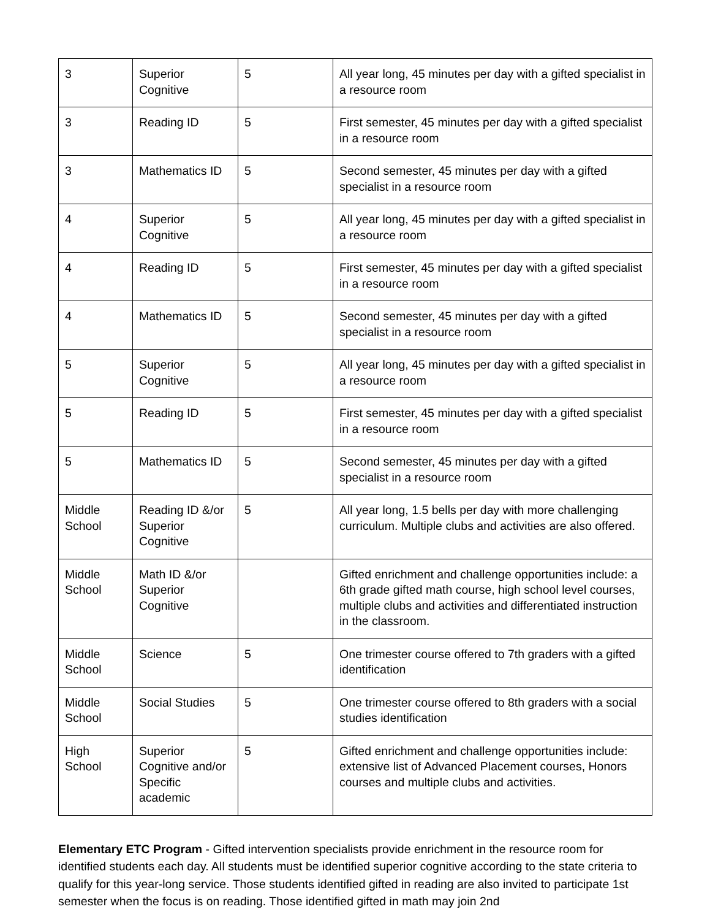| 3 | Superior Cognitive | 5 | All year long, 45 minutes per day with a gifted specialist in a resource room |
| 3 | Reading ID | 5 | First semester, 45 minutes per day with a gifted specialist in a resource room |
| 3 | Mathematics ID | 5 | Second semester, 45 minutes per day with a gifted specialist in a resource room |
| 4 | Superior Cognitive | 5 | All year long, 45 minutes per day with a gifted specialist in a resource room |
| 4 | Reading ID | 5 | First semester, 45 minutes per day with a gifted specialist in a resource room |
| 4 | Mathematics ID | 5 | Second semester, 45 minutes per day with a gifted specialist in a resource room |
| 5 | Superior Cognitive | 5 | All year long, 45 minutes per day with a gifted specialist in a resource room |
| 5 | Reading ID | 5 | First semester, 45 minutes per day with a gifted specialist in a resource room |
| 5 | Mathematics ID | 5 | Second semester, 45 minutes per day with a gifted specialist in a resource room |
| Middle School | Reading ID &/or Superior Cognitive | 5 | All year long, 1.5 bells per day with more challenging curriculum. Multiple clubs and activities are also offered. |
| Middle School | Math ID &/or Superior Cognitive | | Gifted enrichment and challenge opportunities include: a 6th grade gifted math course, high school level courses, multiple clubs and activities and differentiated instruction in the classroom. |
| Middle School | Science | 5 | One trimester course offered to 7th graders with a gifted identification |
| Middle School | Social Studies | 5 | One trimester course offered to 8th graders with a social studies identification |
| High School | Superior Cognitive and/or Specific academic | 5 | Gifted enrichment and challenge opportunities include: extensive list of Advanced Placement courses, Honors courses and multiple clubs and activities. |
Elementary ETC Program - Gifted intervention specialists provide enrichment in the resource room for identified students each day. All students must be identified superior cognitive according to the state criteria to qualify for this year-long service. Those students identified gifted in reading are also invited to participate 1st semester when the focus is on reading. Those identified gifted in math may join 2nd